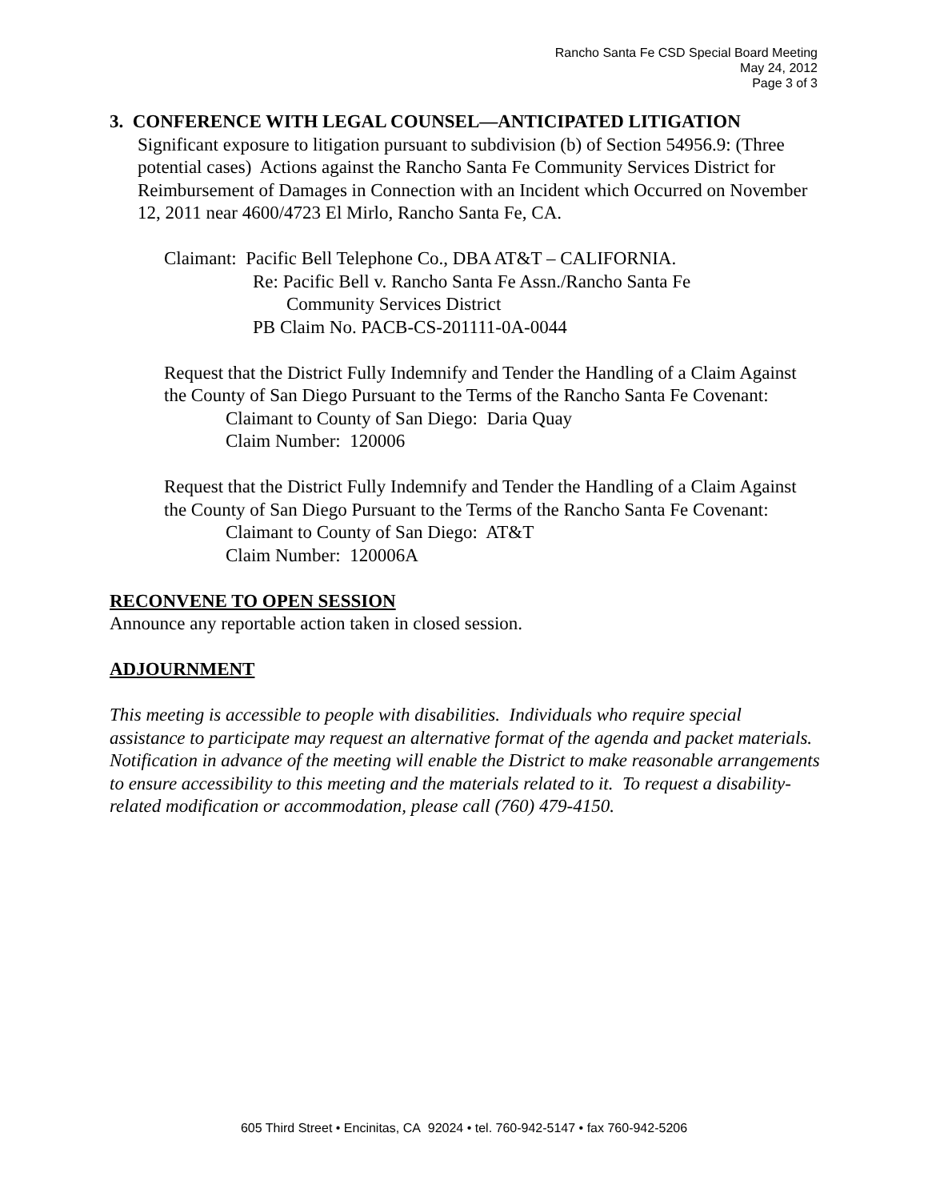Rancho Santa Fe CSD Special Board Meeting
May 24, 2012
Page 3 of 3
3. CONFERENCE WITH LEGAL COUNSEL—ANTICIPATED LITIGATION
Significant exposure to litigation pursuant to subdivision (b) of Section 54956.9: (Three potential cases) Actions against the Rancho Santa Fe Community Services District for Reimbursement of Damages in Connection with an Incident which Occurred on November 12, 2011 near 4600/4723 El Mirlo, Rancho Santa Fe, CA.
Claimant: Pacific Bell Telephone Co., DBA AT&T – CALIFORNIA.
Re: Pacific Bell v. Rancho Santa Fe Assn./Rancho Santa Fe
Community Services District
PB Claim No. PACB-CS-201111-0A-0044
Request that the District Fully Indemnify and Tender the Handling of a Claim Against the County of San Diego Pursuant to the Terms of the Rancho Santa Fe Covenant:
Claimant to County of San Diego: Daria Quay
Claim Number: 120006
Request that the District Fully Indemnify and Tender the Handling of a Claim Against the County of San Diego Pursuant to the Terms of the Rancho Santa Fe Covenant:
Claimant to County of San Diego: AT&T
Claim Number: 120006A
RECONVENE TO OPEN SESSION
Announce any reportable action taken in closed session.
ADJOURNMENT
This meeting is accessible to people with disabilities. Individuals who require special assistance to participate may request an alternative format of the agenda and packet materials. Notification in advance of the meeting will enable the District to make reasonable arrangements to ensure accessibility to this meeting and the materials related to it. To request a disability-related modification or accommodation, please call (760) 479-4150.
605 Third Street • Encinitas, CA 92024 • tel. 760-942-5147 • fax 760-942-5206